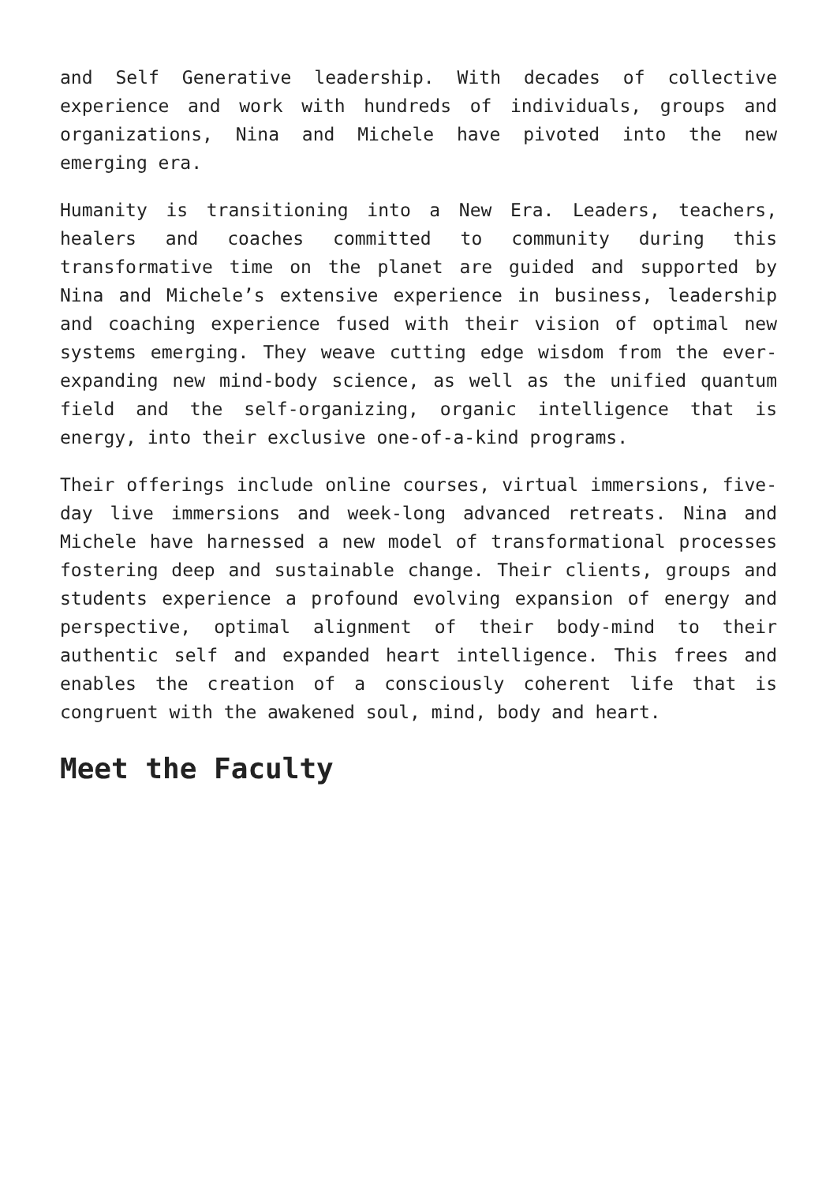and Self Generative leadership. With decades of collective experience and work with hundreds of individuals, groups and organizations, Nina and Michele have pivoted into the new emerging era.
Humanity is transitioning into a New Era. Leaders, teachers, healers and coaches committed to community during this transformative time on the planet are guided and supported by Nina and Michele’s extensive experience in business, leadership and coaching experience fused with their vision of optimal new systems emerging. They weave cutting edge wisdom from the ever-expanding new mind-body science, as well as the unified quantum field and the self-organizing, organic intelligence that is energy, into their exclusive one-of-a-kind programs.
Their offerings include online courses, virtual immersions, five-day live immersions and week-long advanced retreats. Nina and Michele have harnessed a new model of transformational processes fostering deep and sustainable change. Their clients, groups and students experience a profound evolving expansion of energy and perspective, optimal alignment of their body-mind to their authentic self and expanded heart intelligence. This frees and enables the creation of a consciously coherent life that is congruent with the awakened soul, mind, body and heart.
Meet the Faculty